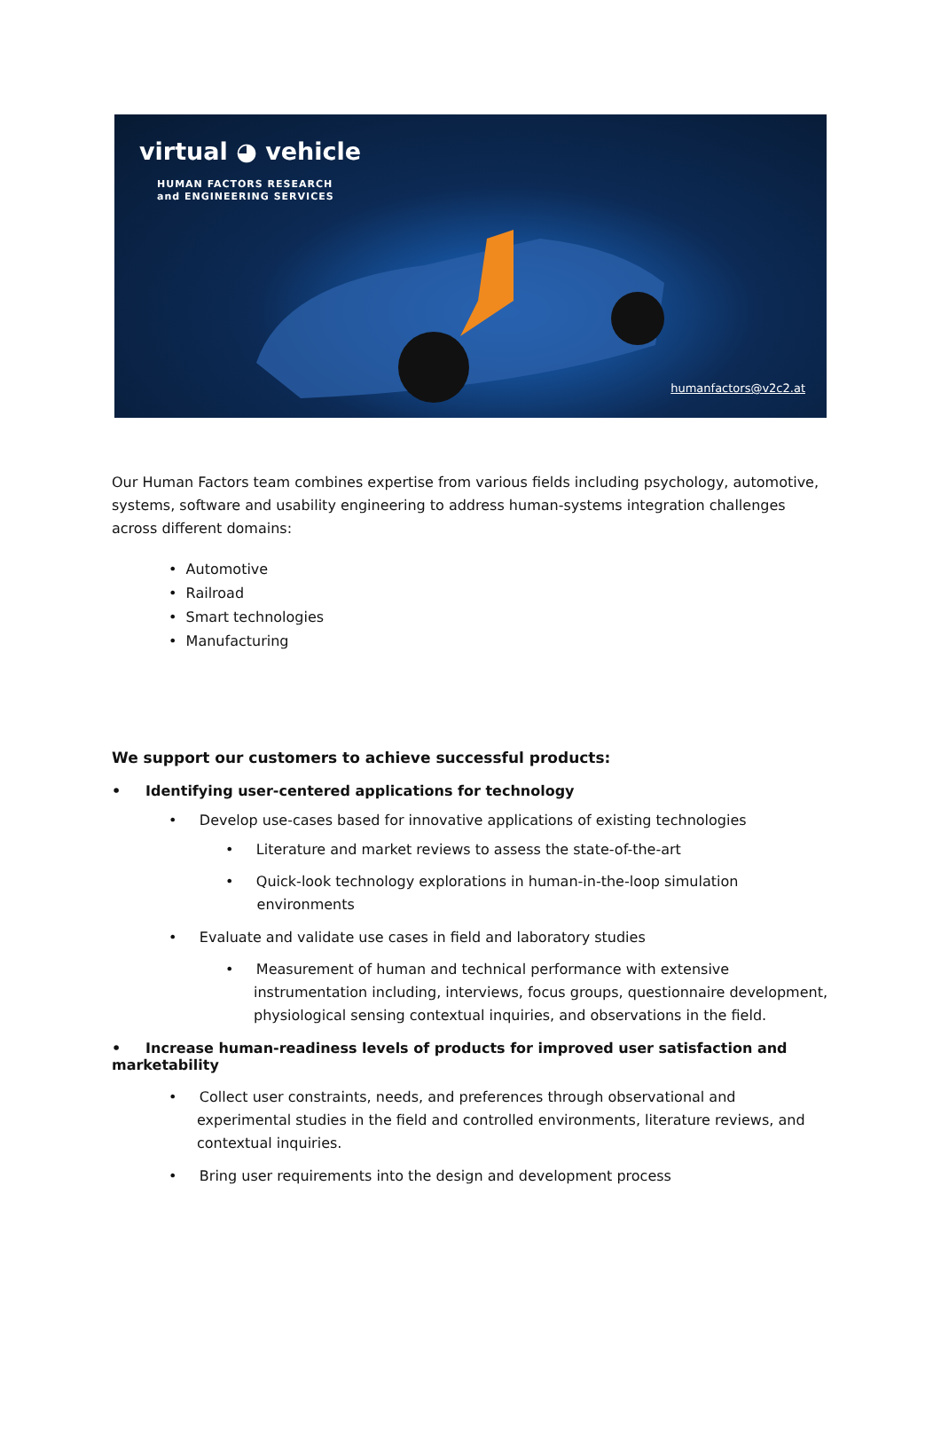virtual ◕ vehicle
HUMAN FACTORS RESEARCH
and ENGINEERING SERVICES
humanfactors@v2c2.at
Our Human Factors team combines expertise from various fields including psychology, automotive, systems, software and usability engineering to address human-systems integration challenges across different domains:
• Automotive
• Railroad
• Smart technologies
• Manufacturing
We support our customers to achieve successful products:
• Identifying user-centered applications for technology
• Develop use-cases based for innovative applications of existing technologies
• Literature and market reviews to assess the state-of-the-art
• Quick-look technology explorations in human-in-the-loop simulation
environments
• Evaluate and validate use cases in field and laboratory studies
• Measurement of human and technical performance with extensive instrumentation including, interviews, focus groups, questionnaire development, physiological sensing contextual inquiries, and observations in the field.
• Increase human-readiness levels of products for improved user satisfaction and marketability
• Collect user constraints, needs, and preferences through observational and experimental studies in the field and controlled environments, literature reviews, and contextual inquiries.
• Bring user requirements into the design and development process